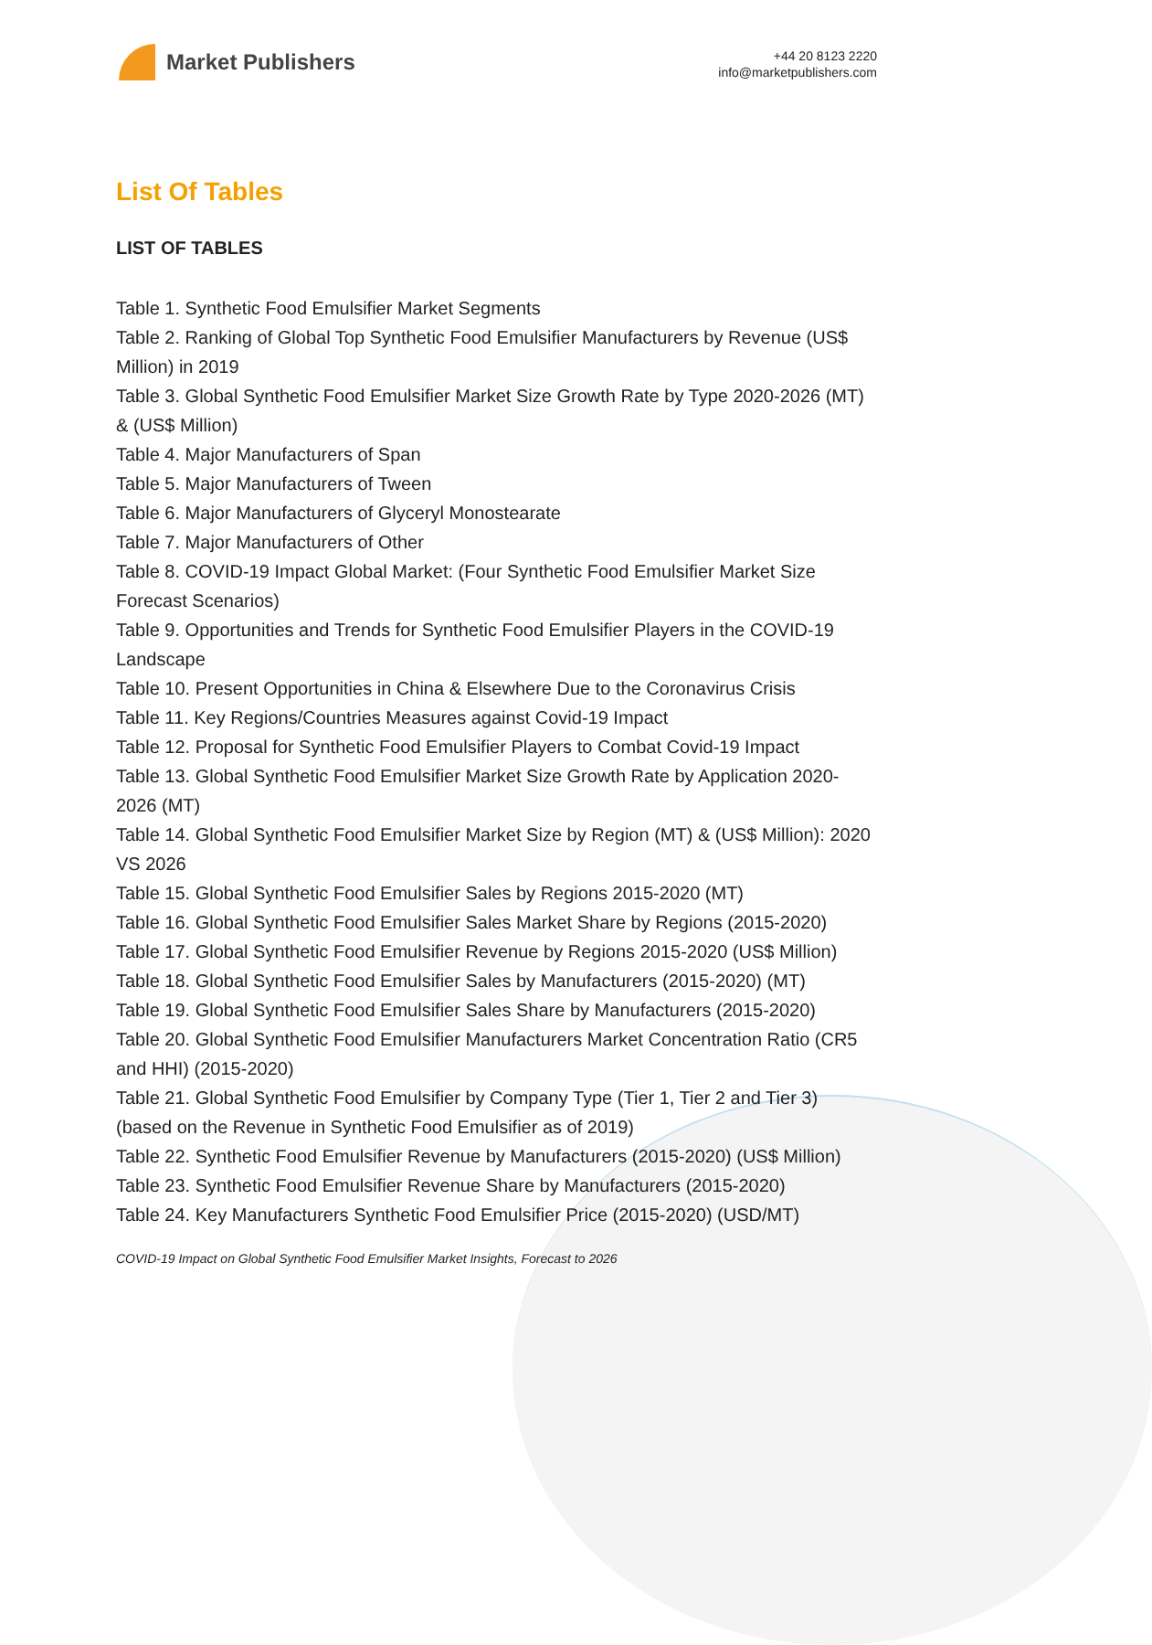Market Publishers
+44 20 8123 2220
info@marketpublishers.com
List Of Tables
LIST OF TABLES
Table 1. Synthetic Food Emulsifier Market Segments
Table 2. Ranking of Global Top Synthetic Food Emulsifier Manufacturers by Revenue (US$ Million) in 2019
Table 3. Global Synthetic Food Emulsifier Market Size Growth Rate by Type 2020-2026 (MT) & (US$ Million)
Table 4. Major Manufacturers of Span
Table 5. Major Manufacturers of Tween
Table 6. Major Manufacturers of Glyceryl Monostearate
Table 7. Major Manufacturers of Other
Table 8. COVID-19 Impact Global Market: (Four Synthetic Food Emulsifier Market Size Forecast Scenarios)
Table 9. Opportunities and Trends for Synthetic Food Emulsifier Players in the COVID-19 Landscape
Table 10. Present Opportunities in China & Elsewhere Due to the Coronavirus Crisis
Table 11. Key Regions/Countries Measures against Covid-19 Impact
Table 12. Proposal for Synthetic Food Emulsifier Players to Combat Covid-19 Impact
Table 13. Global Synthetic Food Emulsifier Market Size Growth Rate by Application 2020-2026 (MT)
Table 14. Global Synthetic Food Emulsifier Market Size by Region (MT) & (US$ Million): 2020 VS 2026
Table 15. Global Synthetic Food Emulsifier Sales by Regions 2015-2020 (MT)
Table 16. Global Synthetic Food Emulsifier Sales Market Share by Regions (2015-2020)
Table 17. Global Synthetic Food Emulsifier Revenue by Regions 2015-2020 (US$ Million)
Table 18. Global Synthetic Food Emulsifier Sales by Manufacturers (2015-2020) (MT)
Table 19. Global Synthetic Food Emulsifier Sales Share by Manufacturers (2015-2020)
Table 20. Global Synthetic Food Emulsifier Manufacturers Market Concentration Ratio (CR5 and HHI) (2015-2020)
Table 21. Global Synthetic Food Emulsifier by Company Type (Tier 1, Tier 2 and Tier 3) (based on the Revenue in Synthetic Food Emulsifier as of 2019)
Table 22. Synthetic Food Emulsifier Revenue by Manufacturers (2015-2020) (US$ Million)
Table 23. Synthetic Food Emulsifier Revenue Share by Manufacturers (2015-2020)
Table 24. Key Manufacturers Synthetic Food Emulsifier Price (2015-2020) (USD/MT)
COVID-19 Impact on Global Synthetic Food Emulsifier Market Insights, Forecast to 2026